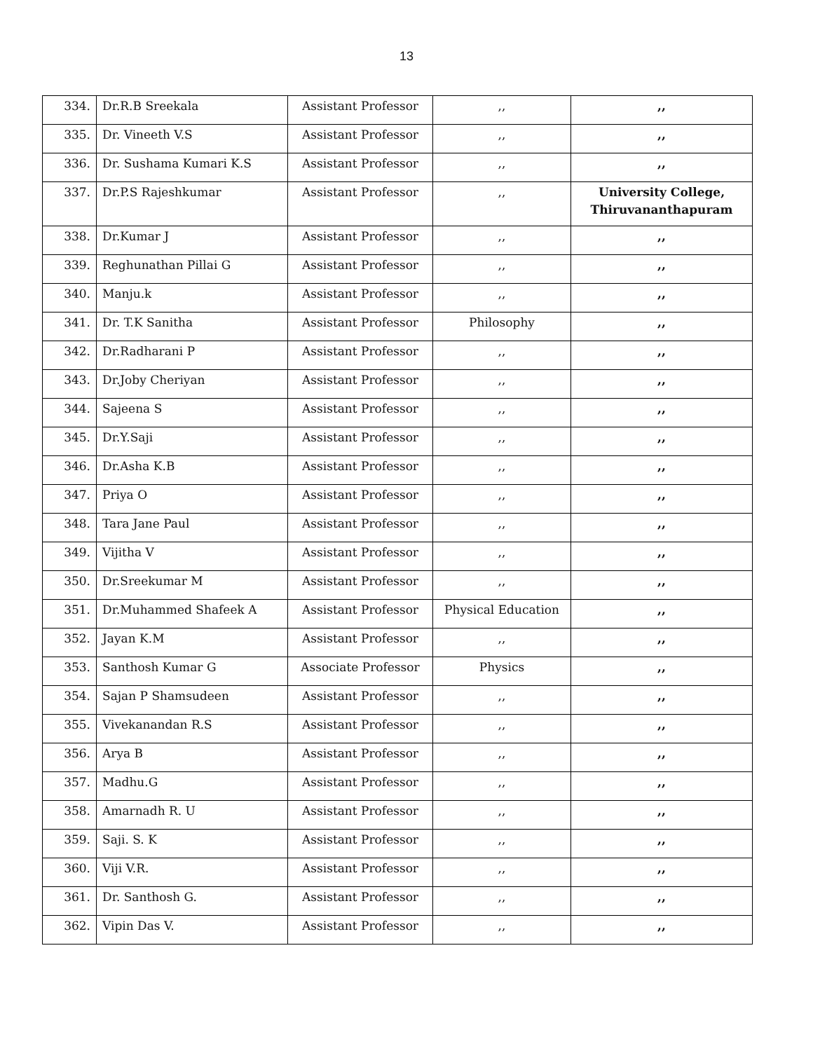13
| 334. | Dr.R.B Sreekala | Assistant Professor | ,, | ,, |
| 335. | Dr. Vineeth V.S | Assistant Professor | ,, | ,, |
| 336. | Dr. Sushama Kumari K.S | Assistant Professor | ,, | ,, |
| 337. | Dr.P.S Rajeshkumar | Assistant Professor | ,, | University College, Thiruvananthapuram |
| 338. | Dr.Kumar J | Assistant Professor | ,, | ,, |
| 339. | Reghunathan Pillai G | Assistant Professor | ,, | ,, |
| 340. | Manju.k | Assistant Professor | ,, | ,, |
| 341. | Dr. T.K Sanitha | Assistant Professor | Philosophy | ,, |
| 342. | Dr.Radharani P | Assistant Professor | ,, | ,, |
| 343. | Dr.Joby Cheriyan | Assistant Professor | ,, | ,, |
| 344. | Sajeena S | Assistant Professor | ,, | ,, |
| 345. | Dr.Y.Saji | Assistant Professor | ,, | ,, |
| 346. | Dr.Asha K.B | Assistant Professor | ,, | ,, |
| 347. | Priya O | Assistant Professor | ,, | ,, |
| 348. | Tara Jane Paul | Assistant Professor | ,, | ,, |
| 349. | Vijitha V | Assistant Professor | ,, | ,, |
| 350. | Dr.Sreekumar M | Assistant Professor | ,, | ,, |
| 351. | Dr.Muhammed Shafeek A | Assistant Professor | Physical Education | ,, |
| 352. | Jayan K.M | Assistant Professor | ,, | ,, |
| 353. | Santhosh Kumar G | Associate Professor | Physics | ,, |
| 354. | Sajan P Shamsudeen | Assistant Professor | ,, | ,, |
| 355. | Vivekanandan R.S | Assistant Professor | ,, | ,, |
| 356. | Arya B | Assistant Professor | ,, | ,, |
| 357. | Madhu.G | Assistant Professor | ,, | ,, |
| 358. | Amarnadh R. U | Assistant Professor | ,, | ,, |
| 359. | Saji. S. K | Assistant Professor | ,, | ,, |
| 360. | Viji V.R. | Assistant Professor | ,, | ,, |
| 361. | Dr. Santhosh G. | Assistant Professor | ,, | ,, |
| 362. | Vipin Das V. | Assistant Professor | ,, | ,, |